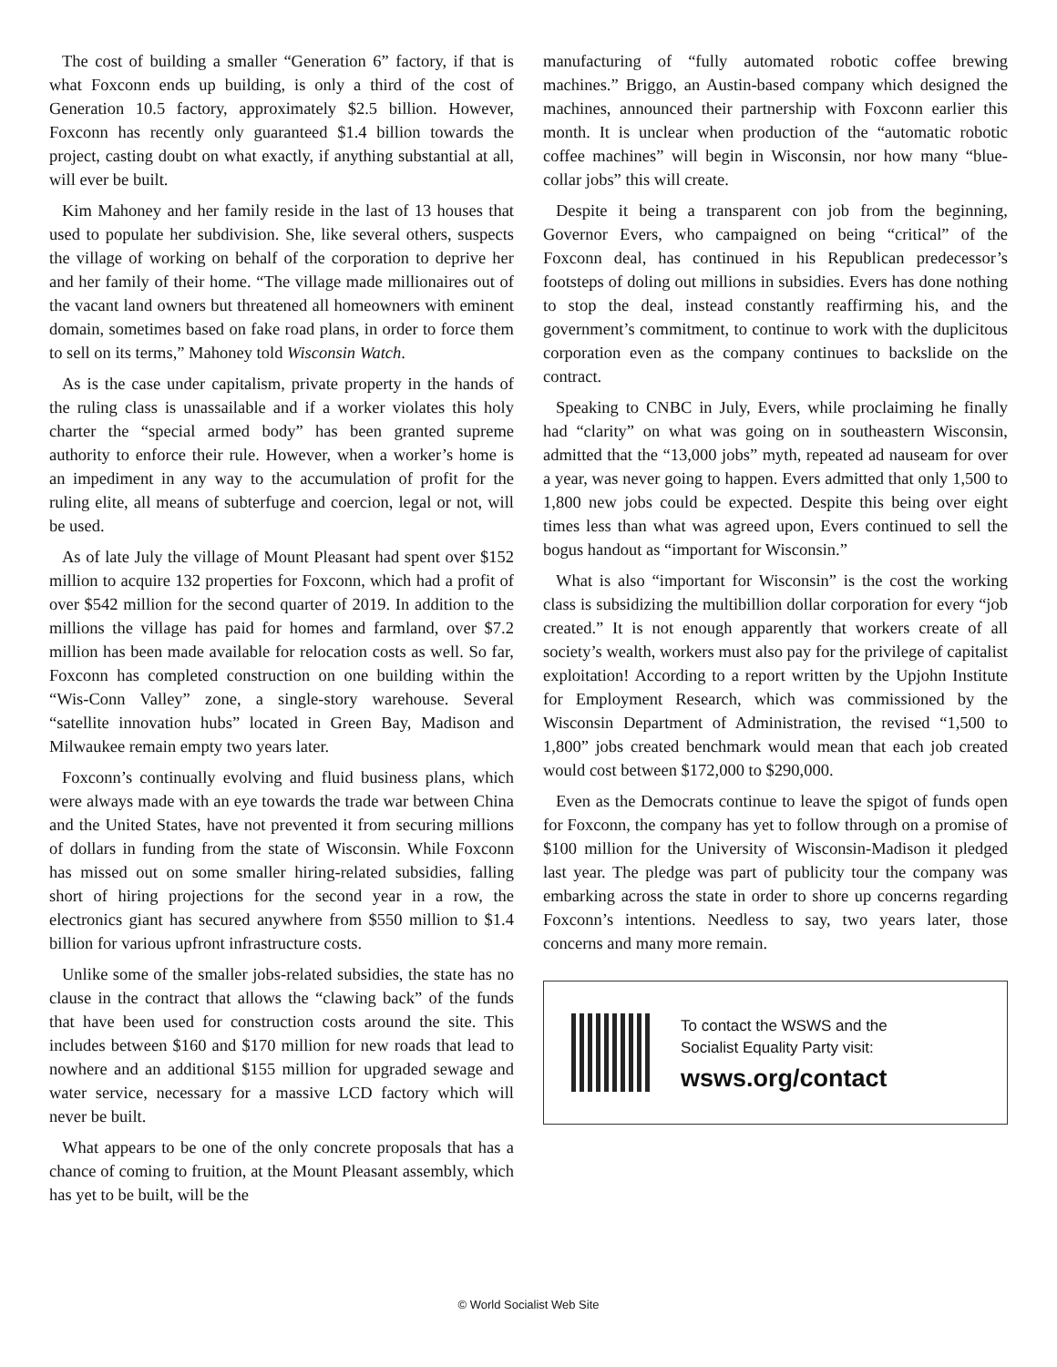The cost of building a smaller “Generation 6” factory, if that is what Foxconn ends up building, is only a third of the cost of Generation 10.5 factory, approximately $2.5 billion. However, Foxconn has recently only guaranteed $1.4 billion towards the project, casting doubt on what exactly, if anything substantial at all, will ever be built.
Kim Mahoney and her family reside in the last of 13 houses that used to populate her subdivision. She, like several others, suspects the village of working on behalf of the corporation to deprive her and her family of their home. “The village made millionaires out of the vacant land owners but threatened all homeowners with eminent domain, sometimes based on fake road plans, in order to force them to sell on its terms,” Mahoney told Wisconsin Watch.
As is the case under capitalism, private property in the hands of the ruling class is unassailable and if a worker violates this holy charter the “special armed body” has been granted supreme authority to enforce their rule. However, when a worker’s home is an impediment in any way to the accumulation of profit for the ruling elite, all means of subterfuge and coercion, legal or not, will be used.
As of late July the village of Mount Pleasant had spent over $152 million to acquire 132 properties for Foxconn, which had a profit of over $542 million for the second quarter of 2019. In addition to the millions the village has paid for homes and farmland, over $7.2 million has been made available for relocation costs as well. So far, Foxconn has completed construction on one building within the “Wis-Conn Valley” zone, a single-story warehouse. Several “satellite innovation hubs” located in Green Bay, Madison and Milwaukee remain empty two years later.
Foxconn’s continually evolving and fluid business plans, which were always made with an eye towards the trade war between China and the United States, have not prevented it from securing millions of dollars in funding from the state of Wisconsin. While Foxconn has missed out on some smaller hiring-related subsidies, falling short of hiring projections for the second year in a row, the electronics giant has secured anywhere from $550 million to $1.4 billion for various upfront infrastructure costs.
Unlike some of the smaller jobs-related subsidies, the state has no clause in the contract that allows the “clawing back” of the funds that have been used for construction costs around the site. This includes between $160 and $170 million for new roads that lead to nowhere and an additional $155 million for upgraded sewage and water service, necessary for a massive LCD factory which will never be built.
What appears to be one of the only concrete proposals that has a chance of coming to fruition, at the Mount Pleasant assembly, which has yet to be built, will be the
manufacturing of “fully automated robotic coffee brewing machines.” Briggo, an Austin-based company which designed the machines, announced their partnership with Foxconn earlier this month. It is unclear when production of the “automatic robotic coffee machines” will begin in Wisconsin, nor how many “blue-collar jobs” this will create.
Despite it being a transparent con job from the beginning, Governor Evers, who campaigned on being “critical” of the Foxconn deal, has continued in his Republican predecessor’s footsteps of doling out millions in subsidies. Evers has done nothing to stop the deal, instead constantly reaffirming his, and the government’s commitment, to continue to work with the duplicitous corporation even as the company continues to backslide on the contract.
Speaking to CNBC in July, Evers, while proclaiming he finally had “clarity” on what was going on in southeastern Wisconsin, admitted that the “13,000 jobs” myth, repeated ad nauseam for over a year, was never going to happen. Evers admitted that only 1,500 to 1,800 new jobs could be expected. Despite this being over eight times less than what was agreed upon, Evers continued to sell the bogus handout as “important for Wisconsin.”
What is also “important for Wisconsin” is the cost the working class is subsidizing the multibillion dollar corporation for every “job created.” It is not enough apparently that workers create of all society’s wealth, workers must also pay for the privilege of capitalist exploitation! According to a report written by the Upjohn Institute for Employment Research, which was commissioned by the Wisconsin Department of Administration, the revised “1,500 to 1,800” jobs created benchmark would mean that each job created would cost between $172,000 to $290,000.
Even as the Democrats continue to leave the spigot of funds open for Foxconn, the company has yet to follow through on a promise of $100 million for the University of Wisconsin-Madison it pledged last year. The pledge was part of publicity tour the company was embarking across the state in order to shore up concerns regarding Foxconn’s intentions. Needless to say, two years later, those concerns and many more remain.
To contact the WSWS and the
Socialist Equality Party visit:
wsws.org/contact
© World Socialist Web Site